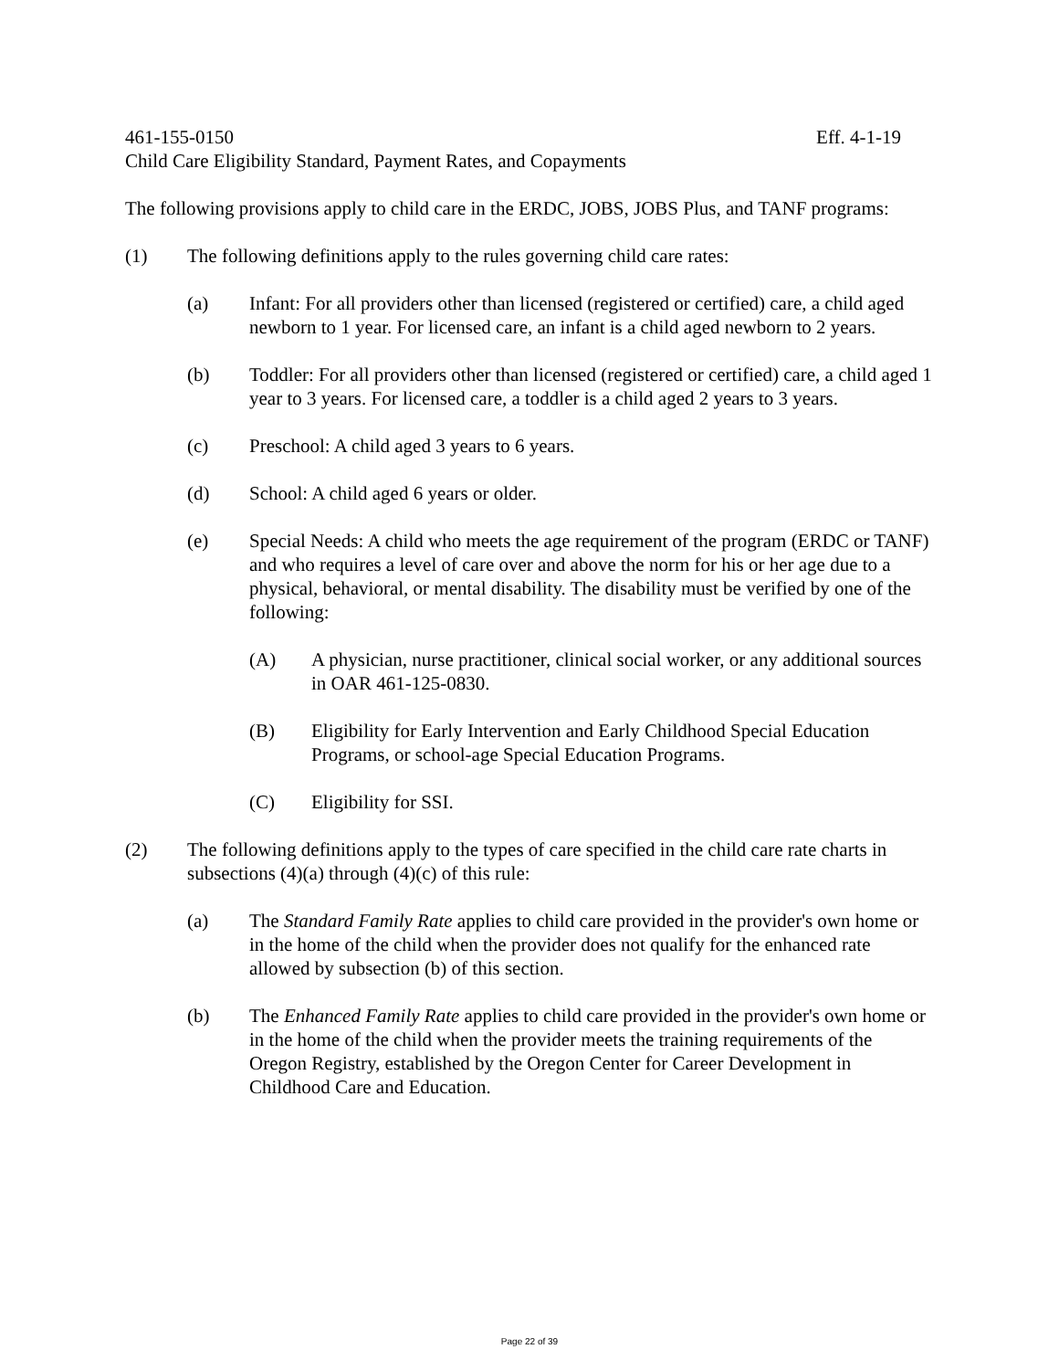461-155-0150 Eff. 4-1-19
Child Care Eligibility Standard, Payment Rates, and Copayments
The following provisions apply to child care in the ERDC, JOBS, JOBS Plus, and TANF programs:
(1) The following definitions apply to the rules governing child care rates:
(a) Infant: For all providers other than licensed (registered or certified) care, a child aged newborn to 1 year. For licensed care, an infant is a child aged newborn to 2 years.
(b) Toddler: For all providers other than licensed (registered or certified) care, a child aged 1 year to 3 years. For licensed care, a toddler is a child aged 2 years to 3 years.
(c) Preschool: A child aged 3 years to 6 years.
(d) School: A child aged 6 years or older.
(e) Special Needs: A child who meets the age requirement of the program (ERDC or TANF) and who requires a level of care over and above the norm for his or her age due to a physical, behavioral, or mental disability. The disability must be verified by one of the following:
(A) A physician, nurse practitioner, clinical social worker, or any additional sources in OAR 461-125-0830.
(B) Eligibility for Early Intervention and Early Childhood Special Education Programs, or school-age Special Education Programs.
(C) Eligibility for SSI.
(2) The following definitions apply to the types of care specified in the child care rate charts in subsections (4)(a) through (4)(c) of this rule:
(a) The Standard Family Rate applies to child care provided in the provider's own home or in the home of the child when the provider does not qualify for the enhanced rate allowed by subsection (b) of this section.
(b) The Enhanced Family Rate applies to child care provided in the provider's own home or in the home of the child when the provider meets the training requirements of the Oregon Registry, established by the Oregon Center for Career Development in Childhood Care and Education.
Page 22 of 39